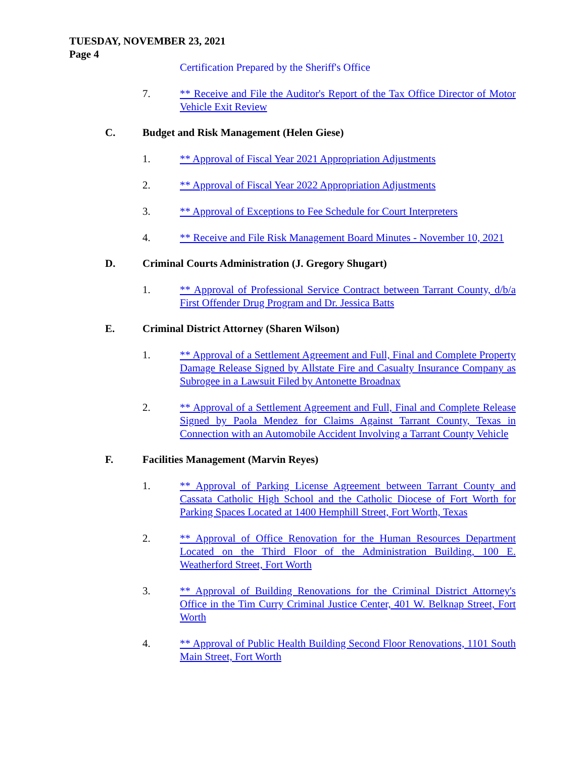TUESDAY, NOVEMBER 23, 2021
Page 4
Certification Prepared by the Sheriff's Office
7. ** Receive and File the Auditor's Report of the Tax Office Director of Motor Vehicle Exit Review
C. Budget and Risk Management (Helen Giese)
1. ** Approval of Fiscal Year 2021 Appropriation Adjustments
2. ** Approval of Fiscal Year 2022 Appropriation Adjustments
3. ** Approval of Exceptions to Fee Schedule for Court Interpreters
4. ** Receive and File Risk Management Board Minutes - November 10, 2021
D. Criminal Courts Administration (J. Gregory Shugart)
1. ** Approval of Professional Service Contract between Tarrant County, d/b/a First Offender Drug Program and Dr. Jessica Batts
E. Criminal District Attorney (Sharen Wilson)
1. ** Approval of a Settlement Agreement and Full, Final and Complete Property Damage Release Signed by Allstate Fire and Casualty Insurance Company as Subrogee in a Lawsuit Filed by Antonette Broadnax
2. ** Approval of a Settlement Agreement and Full, Final and Complete Release Signed by Paola Mendez for Claims Against Tarrant County, Texas in Connection with an Automobile Accident Involving a Tarrant County Vehicle
F. Facilities Management (Marvin Reyes)
1. ** Approval of Parking License Agreement between Tarrant County and Cassata Catholic High School and the Catholic Diocese of Fort Worth for Parking Spaces Located at 1400 Hemphill Street, Fort Worth, Texas
2. ** Approval of Office Renovation for the Human Resources Department Located on the Third Floor of the Administration Building, 100 E. Weatherford Street, Fort Worth
3. ** Approval of Building Renovations for the Criminal District Attorney's Office in the Tim Curry Criminal Justice Center, 401 W. Belknap Street, Fort Worth
4. ** Approval of Public Health Building Second Floor Renovations, 1101 South Main Street, Fort Worth